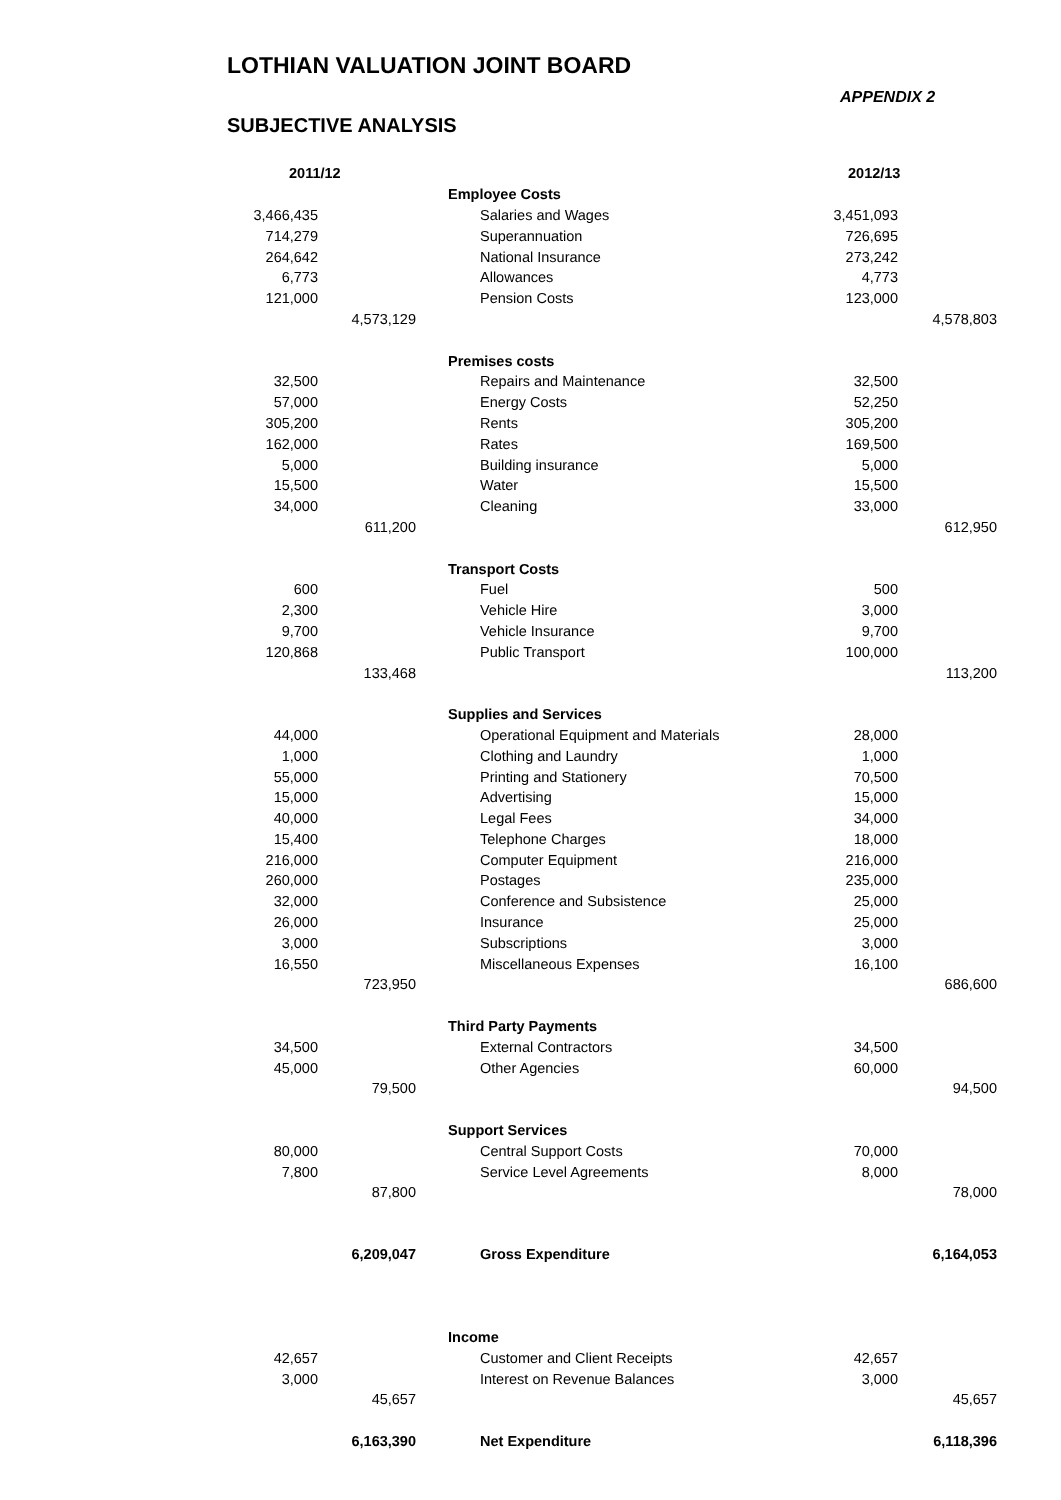LOTHIAN VALUATION JOINT BOARD
APPENDIX 2
SUBJECTIVE ANALYSIS
| 2011/12 | | | | 2012/13 | |
| --- | --- | --- | --- | --- | --- |
| | | | Employee Costs | | |
| 3,466,435 | | | Salaries and Wages | 3,451,093 | |
| 714,279 | | | Superannuation | 726,695 | |
| 264,642 | | | National Insurance | 273,242 | |
| 6,773 | | | Allowances | 4,773 | |
| 121,000 | | | Pension Costs | 123,000 | |
| | 4,573,129 | | | | 4,578,803 |
| | | | Premises costs | | |
| 32,500 | | | Repairs and Maintenance | 32,500 | |
| 57,000 | | | Energy Costs | 52,250 | |
| 305,200 | | | Rents | 305,200 | |
| 162,000 | | | Rates | 169,500 | |
| 5,000 | | | Building insurance | 5,000 | |
| 15,500 | | | Water | 15,500 | |
| 34,000 | | | Cleaning | 33,000 | |
| | 611,200 | | | | 612,950 |
| | | | Transport Costs | | |
| 600 | | | Fuel | 500 | |
| 2,300 | | | Vehicle Hire | 3,000 | |
| 9,700 | | | Vehicle Insurance | 9,700 | |
| 120,868 | | | Public Transport | 100,000 | |
| | 133,468 | | | | 113,200 |
| | | | Supplies and Services | | |
| 44,000 | | | Operational Equipment and Materials | 28,000 | |
| 1,000 | | | Clothing and Laundry | 1,000 | |
| 55,000 | | | Printing and Stationery | 70,500 | |
| 15,000 | | | Advertising | 15,000 | |
| 40,000 | | | Legal Fees | 34,000 | |
| 15,400 | | | Telephone Charges | 18,000 | |
| 216,000 | | | Computer Equipment | 216,000 | |
| 260,000 | | | Postages | 235,000 | |
| 32,000 | | | Conference and Subsistence | 25,000 | |
| 26,000 | | | Insurance | 25,000 | |
| 3,000 | | | Subscriptions | 3,000 | |
| 16,550 | | | Miscellaneous Expenses | 16,100 | |
| | 723,950 | | | | 686,600 |
| | | | Third Party Payments | | |
| 34,500 | | | External Contractors | 34,500 | |
| 45,000 | | | Other Agencies | 60,000 | |
| | 79,500 | | | | 94,500 |
| | | | Support Services | | |
| 80,000 | | | Central Support Costs | 70,000 | |
| 7,800 | | | Service Level Agreements | 8,000 | |
| | 87,800 | | | | 78,000 |
| | 6,209,047 | | Gross Expenditure | | 6,164,053 |
| | | | Income | | |
| 42,657 | | | Customer and Client Receipts | 42,657 | |
| 3,000 | | | Interest on Revenue Balances | 3,000 | |
| | 45,657 | | | | 45,657 |
| | 6,163,390 | | Net Expenditure | | 6,118,396 |